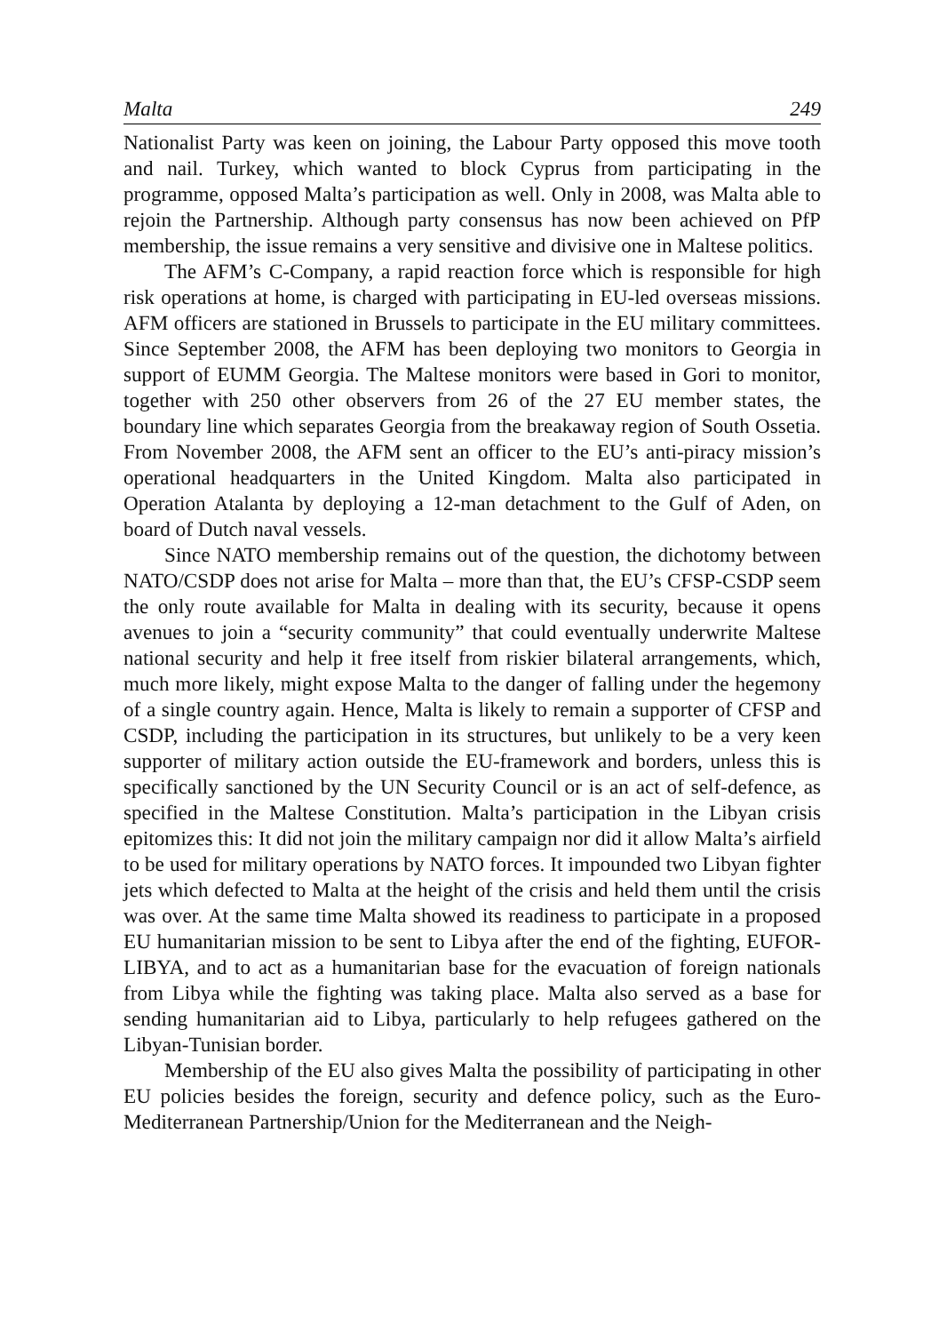Malta 249
Nationalist Party was keen on joining, the Labour Party opposed this move tooth and nail. Turkey, which wanted to block Cyprus from participating in the programme, opposed Malta’s participation as well. Only in 2008, was Malta able to rejoin the Partnership. Although party consensus has now been achieved on PfP membership, the issue remains a very sensitive and divisive one in Maltese politics.
The AFM’s C-Company, a rapid reaction force which is responsible for high risk operations at home, is charged with participating in EU-led overseas missions. AFM officers are stationed in Brussels to participate in the EU military committees. Since September 2008, the AFM has been deploying two monitors to Georgia in support of EUMM Georgia. The Maltese moni­tors were based in Gori to monitor, together with 250 other observers from 26 of the 27 EU member states, the boundary line which separates Georgia from the breakaway region of South Ossetia. From November 2008, the AFM sent an officer to the EU’s anti-piracy mission’s operational headquarters in the United Kingdom. Malta also participated in Operation Atalanta by deploying a 12-man detachment to the Gulf of Aden, on board of Dutch naval vessels.
Since NATO membership remains out of the question, the dichotomy be­tween NATO/CSDP does not arise for Malta – more than that, the EU’s CFSP-CSDP seem the only route available for Malta in dealing with its secu­rity, because it opens avenues to join a “security community” that could eventually underwrite Maltese national security and help it free itself from riskier bilateral arrangements, which, much more likely, might expose Malta to the danger of falling under the hegemony of a single country again. Hence, Malta is likely to remain a supporter of CFSP and CSDP, including the par­ticipation in its structures, but unlikely to be a very keen supporter of military action outside the EU-framework and borders, unless this is specifically sanc­tioned by the UN Security Council or is an act of self-defence, as specified in the Maltese Constitution. Malta’s participation in the Libyan crisis epitomiz­es this: It did not join the military campaign nor did it allow Malta’s airfield to be used for military operations by NATO forces. It impounded two Libyan fighter jets which defected to Malta at the height of the crisis and held them until the crisis was over. At the same time Malta showed its readiness to participate in a proposed EU humanitarian mission to be sent to Libya after the end of the fighting, EUFOR-LIBYA, and to act as a humanitarian base for the evacuation of foreign nationals from Libya while the fighting was taking place. Malta also served as a base for sending humanitarian aid to Libya, particularly to help refugees gathered on the Libyan-Tunisian border.
Membership of the EU also gives Malta the possibility of participating in other EU policies besides the foreign, security and defence policy, such as the Euro-Mediterranean Partnership/Union for the Mediterranean and the Neigh-